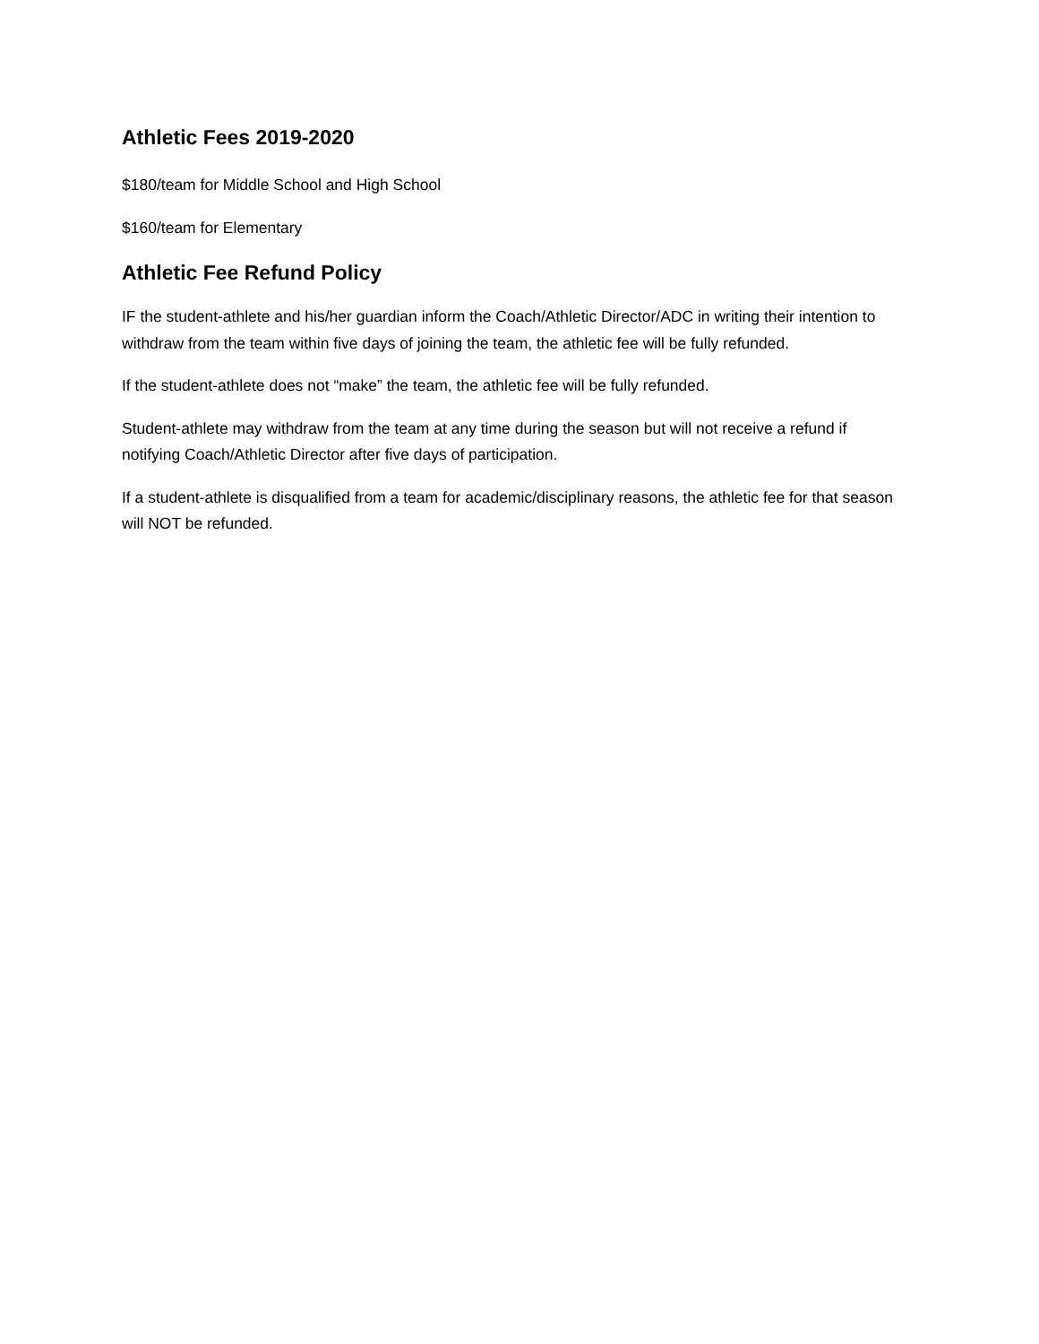Athletic Fees 2019-2020
$180/team for Middle School and High School
$160/team for Elementary
Athletic Fee Refund Policy
IF the student-athlete and his/her guardian inform the Coach/Athletic Director/ADC in writing their intention to withdraw from the team within five days of joining the team, the athletic fee will be fully refunded.
If the student-athlete does not “make” the team, the athletic fee will be fully refunded.
Student-athlete may withdraw from the team at any time during the season but will not receive a refund if notifying Coach/Athletic Director after five days of participation.
If a student-athlete is disqualified from a team for academic/disciplinary reasons, the athletic fee for that season will NOT be refunded.